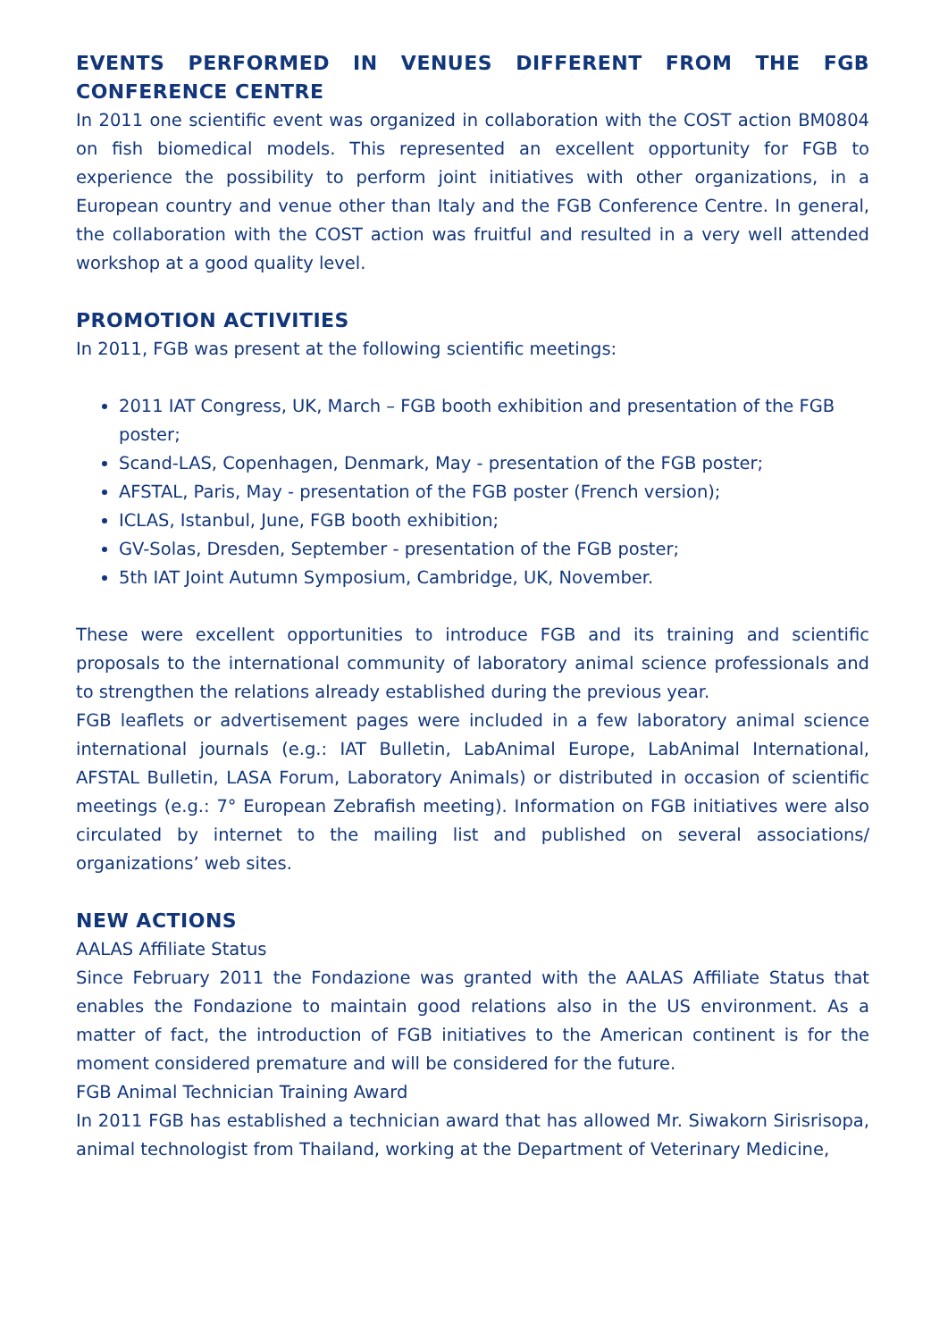EVENTS PERFORMED IN VENUES DIFFERENT FROM THE FGB CONFERENCE CENTRE
In 2011 one scientific event was organized in collaboration with the COST action BM0804 on fish biomedical models. This represented an excellent opportunity for FGB to experience the possibility to perform joint initiatives with other organizations, in a European country and venue other than Italy and the FGB Conference Centre. In general, the collaboration with the COST action was fruitful and resulted in a very well attended workshop at a good quality level.
PROMOTION ACTIVITIES
In 2011, FGB was present at the following scientific meetings:
2011 IAT Congress, UK, March – FGB booth exhibition and presentation of the FGB poster;
Scand-LAS, Copenhagen, Denmark, May - presentation of the FGB poster;
AFSTAL, Paris, May - presentation of the FGB poster (French version);
ICLAS, Istanbul, June, FGB booth exhibition;
GV-Solas, Dresden, September - presentation of the FGB poster;
5th IAT Joint Autumn Symposium, Cambridge, UK, November.
These were excellent opportunities to introduce FGB and its training and scientific proposals to the international community of laboratory animal science professionals and to strengthen the relations already established during the previous year.
FGB leaflets or advertisement pages were included in a few laboratory animal science international journals (e.g.: IAT Bulletin, LabAnimal Europe, LabAnimal International, AFSTAL Bulletin, LASA Forum, Laboratory Animals) or distributed in occasion of scientific meetings (e.g.: 7° European Zebrafish meeting). Information on FGB initiatives were also circulated by internet to the mailing list and published on several associations/ organizations’ web sites.
NEW ACTIONS
AALAS Affiliate Status
Since February 2011 the Fondazione was granted with the AALAS Affiliate Status that enables the Fondazione to maintain good relations also in the US environment. As a matter of fact, the introduction of FGB initiatives to the American continent is for the moment considered premature and will be considered for the future.
FGB Animal Technician Training Award
In 2011 FGB has established a technician award that has allowed Mr. Siwakorn Sirisrisopa, animal technologist from Thailand, working at the Department of Veterinary Medicine,